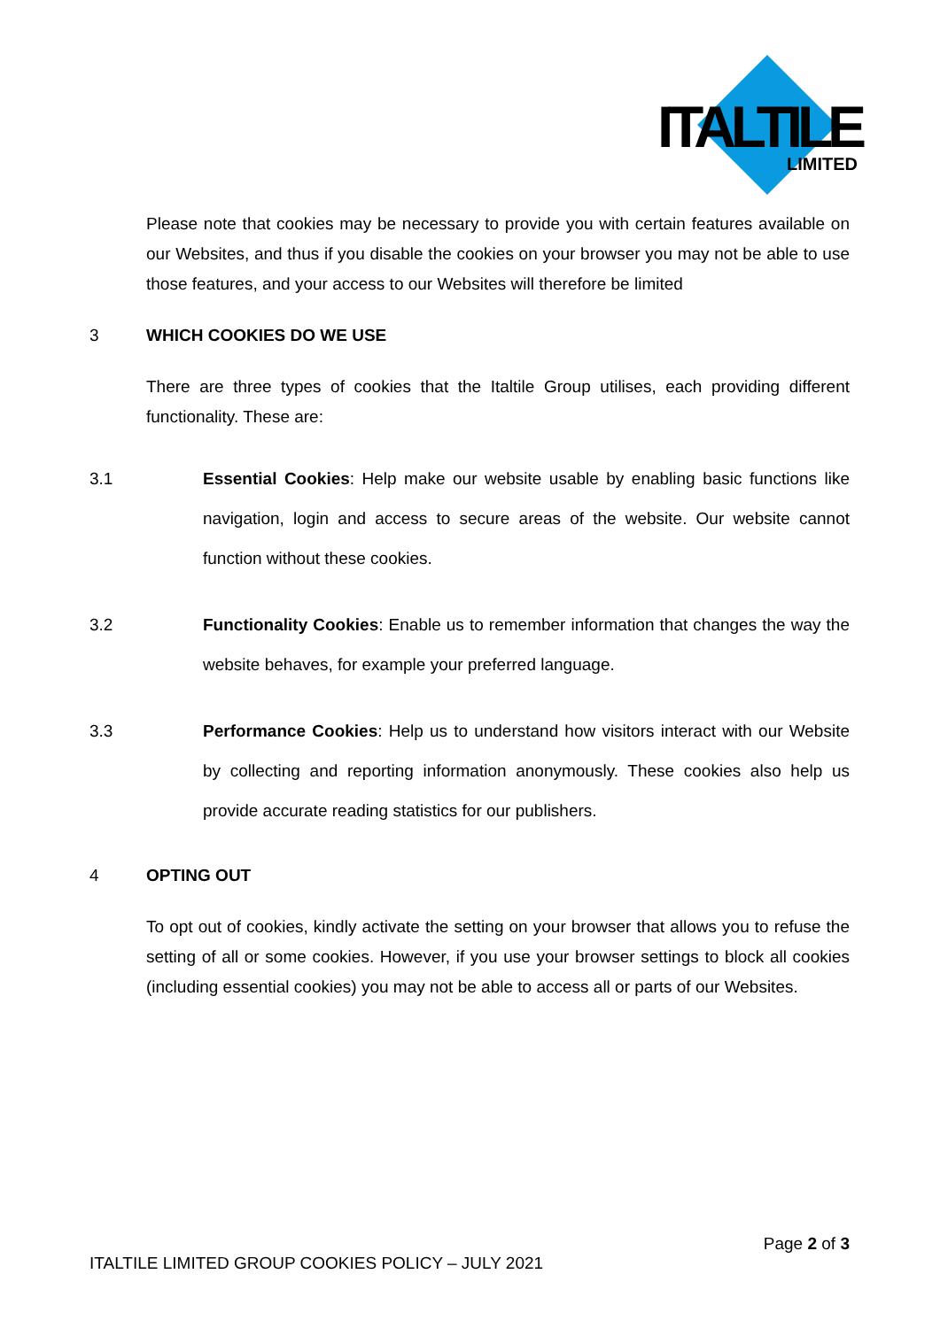ITALTILE
LIMITED
Please note that cookies may be necessary to provide you with certain features available on our Websites, and thus if you disable the cookies on your browser you may not be able to use those features, and your access to our Websites will therefore be limited
3 WHICH COOKIES DO WE USE
There are three types of cookies that the Italtile Group utilises, each providing different functionality. These are:
3.1 Essential Cookies: Help make our website usable by enabling basic functions like navigation, login and access to secure areas of the website. Our website cannot function without these cookies.
3.2 Functionality Cookies: Enable us to remember information that changes the way the website behaves, for example your preferred language.
3.3 Performance Cookies: Help us to understand how visitors interact with our Website by collecting and reporting information anonymously. These cookies also help us provide accurate reading statistics for our publishers.
4 OPTING OUT
To opt out of cookies, kindly activate the setting on your browser that allows you to refuse the setting of all or some cookies. However, if you use your browser settings to block all cookies (including essential cookies) you may not be able to access all or parts of our Websites.
Page 2 of 3
ITALTILE LIMITED GROUP COOKIES POLICY – JULY 2021